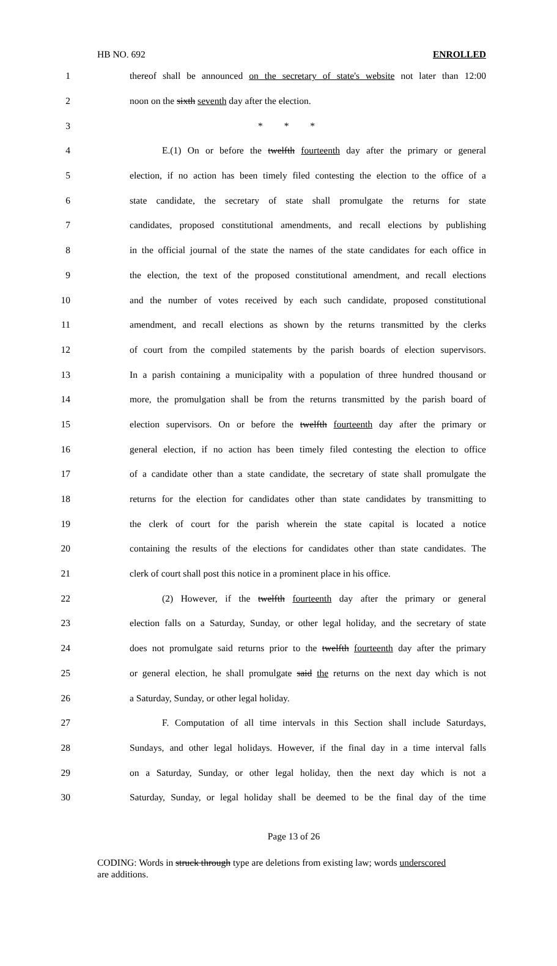HB NO. 692 ENROLLED
1 thereof shall be announced on the secretary of state's website not later than 12:00
2 noon on the sixth seventh day after the election.
3 * * *
4 E.(1) On or before the twelfth fourteenth day after the primary or general
5 election, if no action has been timely filed contesting the election to the office of a
6 state candidate, the secretary of state shall promulgate the returns for state
7 candidates, proposed constitutional amendments, and recall elections by publishing
8 in the official journal of the state the names of the state candidates for each office in
9 the election, the text of the proposed constitutional amendment, and recall elections
10 and the number of votes received by each such candidate, proposed constitutional
11 amendment, and recall elections as shown by the returns transmitted by the clerks
12 of court from the compiled statements by the parish boards of election supervisors.
13 In a parish containing a municipality with a population of three hundred thousand or
14 more, the promulgation shall be from the returns transmitted by the parish board of
15 election supervisors. On or before the twelfth fourteenth day after the primary or
16 general election, if no action has been timely filed contesting the election to office
17 of a candidate other than a state candidate, the secretary of state shall promulgate the
18 returns for the election for candidates other than state candidates by transmitting to
19 the clerk of court for the parish wherein the state capital is located a notice
20 containing the results of the elections for candidates other than state candidates. The
21 clerk of court shall post this notice in a prominent place in his office.
22 (2) However, if the twelfth fourteenth day after the primary or general
23 election falls on a Saturday, Sunday, or other legal holiday, and the secretary of state
24 does not promulgate said returns prior to the twelfth fourteenth day after the primary
25 or general election, he shall promulgate said the returns on the next day which is not
26 a Saturday, Sunday, or other legal holiday.
27 F. Computation of all time intervals in this Section shall include Saturdays,
28 Sundays, and other legal holidays. However, if the final day in a time interval falls
29 on a Saturday, Sunday, or other legal holiday, then the next day which is not a
30 Saturday, Sunday, or legal holiday shall be deemed to be the final day of the time
Page 13 of 26
CODING: Words in struck through type are deletions from existing law; words underscored
are additions.